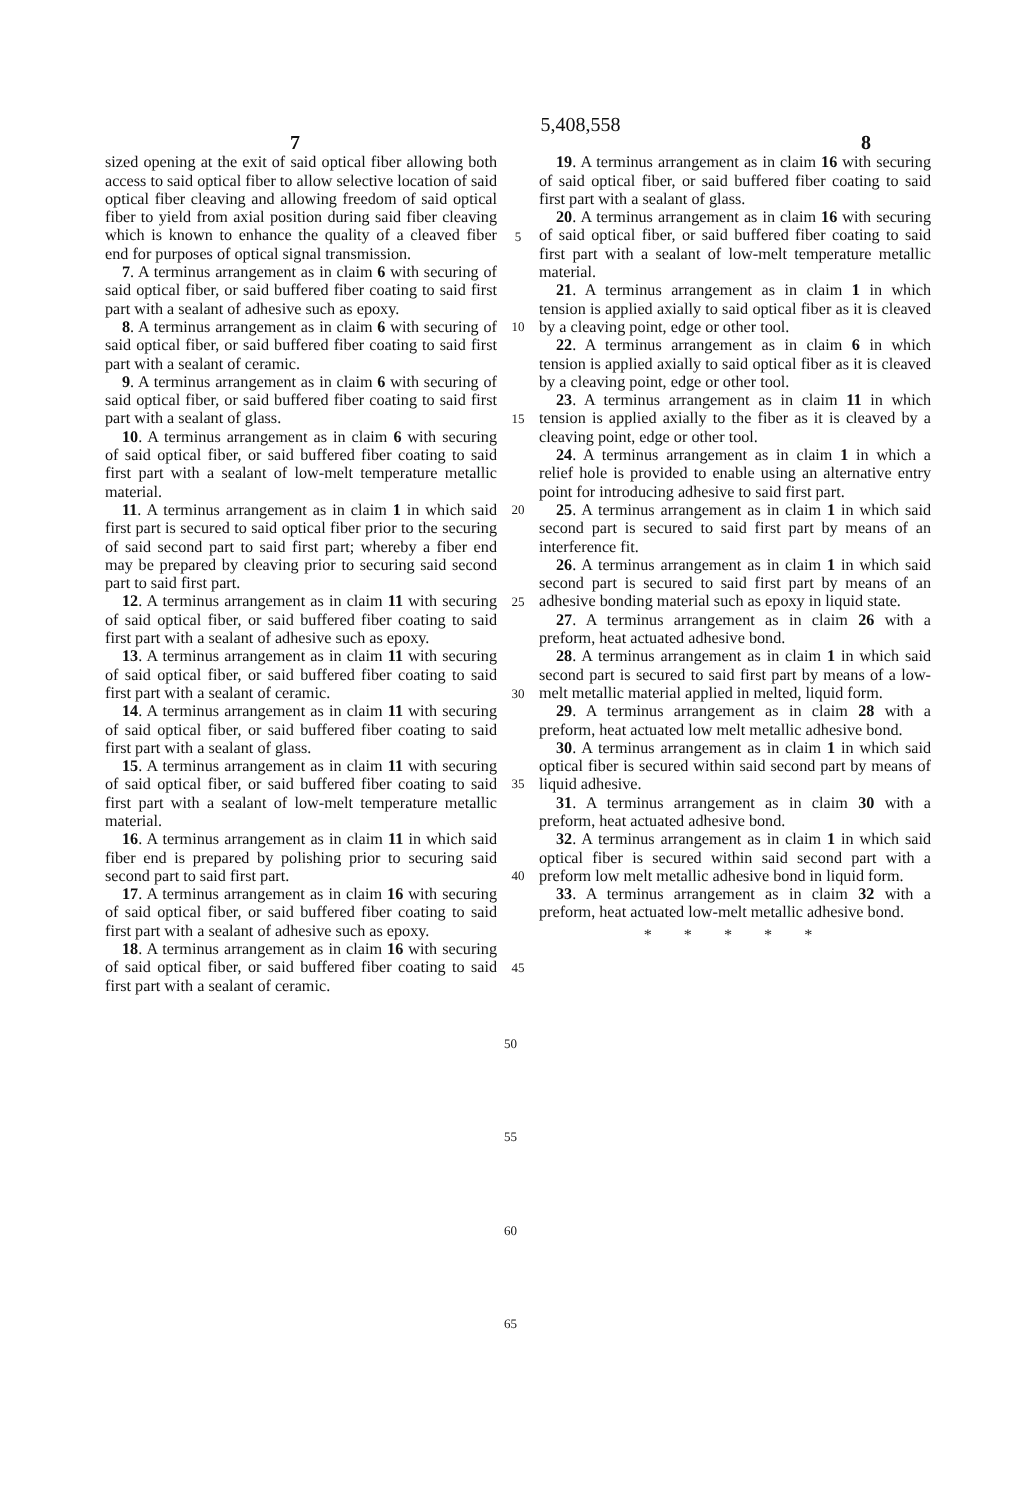7 5,408,558 8
sized opening at the exit of said optical fiber allowing both access to said optical fiber to allow selective location of said optical fiber cleaving and allowing freedom of said optical fiber to yield from axial position during said fiber cleaving which is known to enhance the quality of a cleaved fiber end for purposes of optical signal transmission.
7. A terminus arrangement as in claim 6 with securing of said optical fiber, or said buffered fiber coating to said first part with a sealant of adhesive such as epoxy.
8. A terminus arrangement as in claim 6 with securing of said optical fiber, or said buffered fiber coating to said first part with a sealant of ceramic.
9. A terminus arrangement as in claim 6 with securing of said optical fiber, or said buffered fiber coating to said first part with a sealant of glass.
10. A terminus arrangement as in claim 6 with securing of said optical fiber, or said buffered fiber coating to said first part with a sealant of low-melt temperature metallic material.
11. A terminus arrangement as in claim 1 in which said first part is secured to said optical fiber prior to the securing of said second part to said first part; whereby a fiber end may be prepared by cleaving prior to securing said second part to said first part.
12. A terminus arrangement as in claim 11 with securing of said optical fiber, or said buffered fiber coating to said first part with a sealant of adhesive such as epoxy.
13. A terminus arrangement as in claim 11 with securing of said optical fiber, or said buffered fiber coating to said first part with a sealant of ceramic.
14. A terminus arrangement as in claim 11 with securing of said optical fiber, or said buffered fiber coating to said first part with a sealant of glass.
15. A terminus arrangement as in claim 11 with securing of said optical fiber, or said buffered fiber coating to said first part with a sealant of low-melt temperature metallic material.
16. A terminus arrangement as in claim 11 in which said fiber end is prepared by polishing prior to securing said second part to said first part.
17. A terminus arrangement as in claim 16 with securing of said optical fiber, or said buffered fiber coating to said first part with a sealant of adhesive such as epoxy.
18. A terminus arrangement as in claim 16 with securing of said optical fiber, or said buffered fiber coating to said first part with a sealant of ceramic.
5
10
15
20
25
30
35
40
45
19. A terminus arrangement as in claim 16 with securing of said optical fiber, or said buffered fiber coating to said first part with a sealant of glass.
20. A terminus arrangement as in claim 16 with securing of said optical fiber, or said buffered fiber coating to said first part with a sealant of low-melt temperature metallic material.
21. A terminus arrangement as in claim 1 in which tension is applied axially to said optical fiber as it is cleaved by a cleaving point, edge or other tool.
22. A terminus arrangement as in claim 6 in which tension is applied axially to said optical fiber as it is cleaved by a cleaving point, edge or other tool.
23. A terminus arrangement as in claim 11 in which tension is applied axially to the fiber as it is cleaved by a cleaving point, edge or other tool.
24. A terminus arrangement as in claim 1 in which a relief hole is provided to enable using an alternative entry point for introducing adhesive to said first part.
25. A terminus arrangement as in claim 1 in which said second part is secured to said first part by means of an interference fit.
26. A terminus arrangement as in claim 1 in which said second part is secured to said first part by means of an adhesive bonding material such as epoxy in liquid state.
27. A terminus arrangement as in claim 26 with a preform, heat actuated adhesive bond.
28. A terminus arrangement as in claim 1 in which said second part is secured to said first part by means of a low-melt metallic material applied in melted, liquid form.
29. A terminus arrangement as in claim 28 with a preform, heat actuated low melt metallic adhesive bond.
30. A terminus arrangement as in claim 1 in which said optical fiber is secured within said second part by means of liquid adhesive.
31. A terminus arrangement as in claim 30 with a preform, heat actuated adhesive bond.
32. A terminus arrangement as in claim 1 in which said optical fiber is secured within said second part with a preform low melt metallic adhesive bond in liquid form.
33. A terminus arrangement as in claim 32 with a preform, heat actuated low-melt metallic adhesive bond.
* * * * *
50
55
60
65